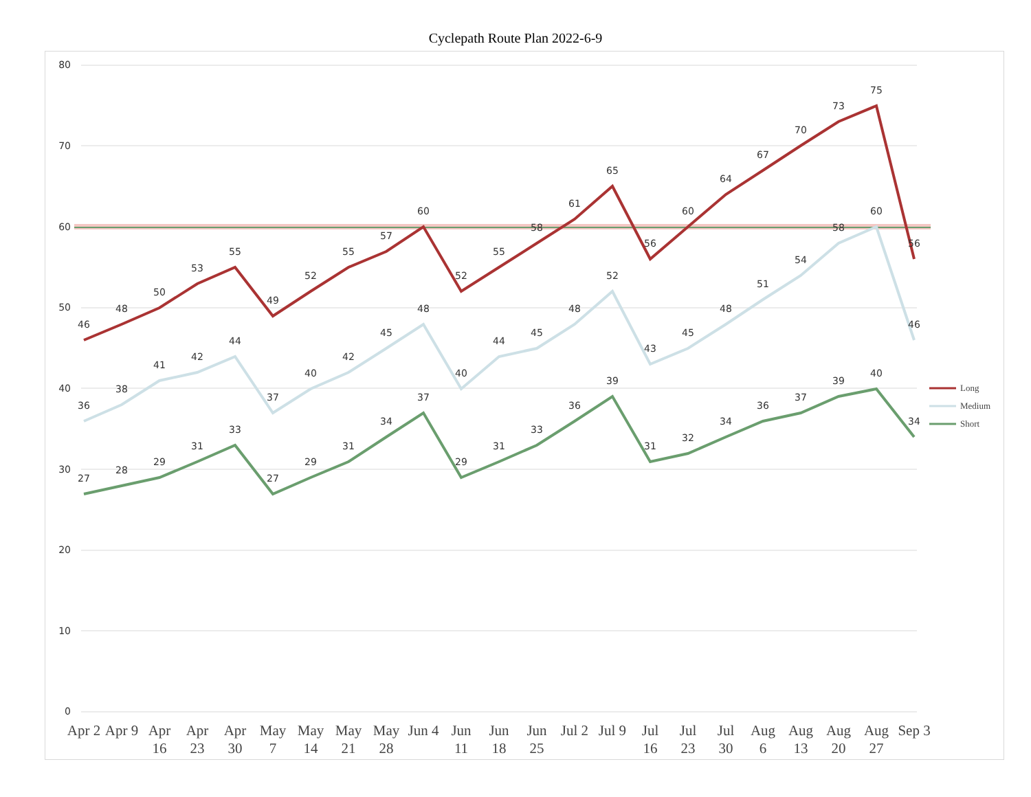Cyclepath Route Plan 2022-6-9
80
70
60
50
40
30
20
10
0
46
48
50
53
55
49
52
55
57
60
52
55
58
61
65
56
60
64
67
70
73
75
56
36
38
41
42
44
37
40
42
45
48
40
44
45
48
52
43
45
48
51
54
58
60
46
27
28
29
31
33
27
29
31
34
37
29
31
33
36
39
31
32
34
36
37
39
40
34
Apr 2
Apr 9
Apr
16
Apr
23
Apr
30
May
7
May
14
May
21
May
28
Jun 4
Jun
11
Jun
18
Jun
25
Jul 2
Jul 9
Jul
16
Jul
23
Jul
30
Aug
6
Aug
13
Aug
20
Aug
27
Sep 3
Long
Medium
Short